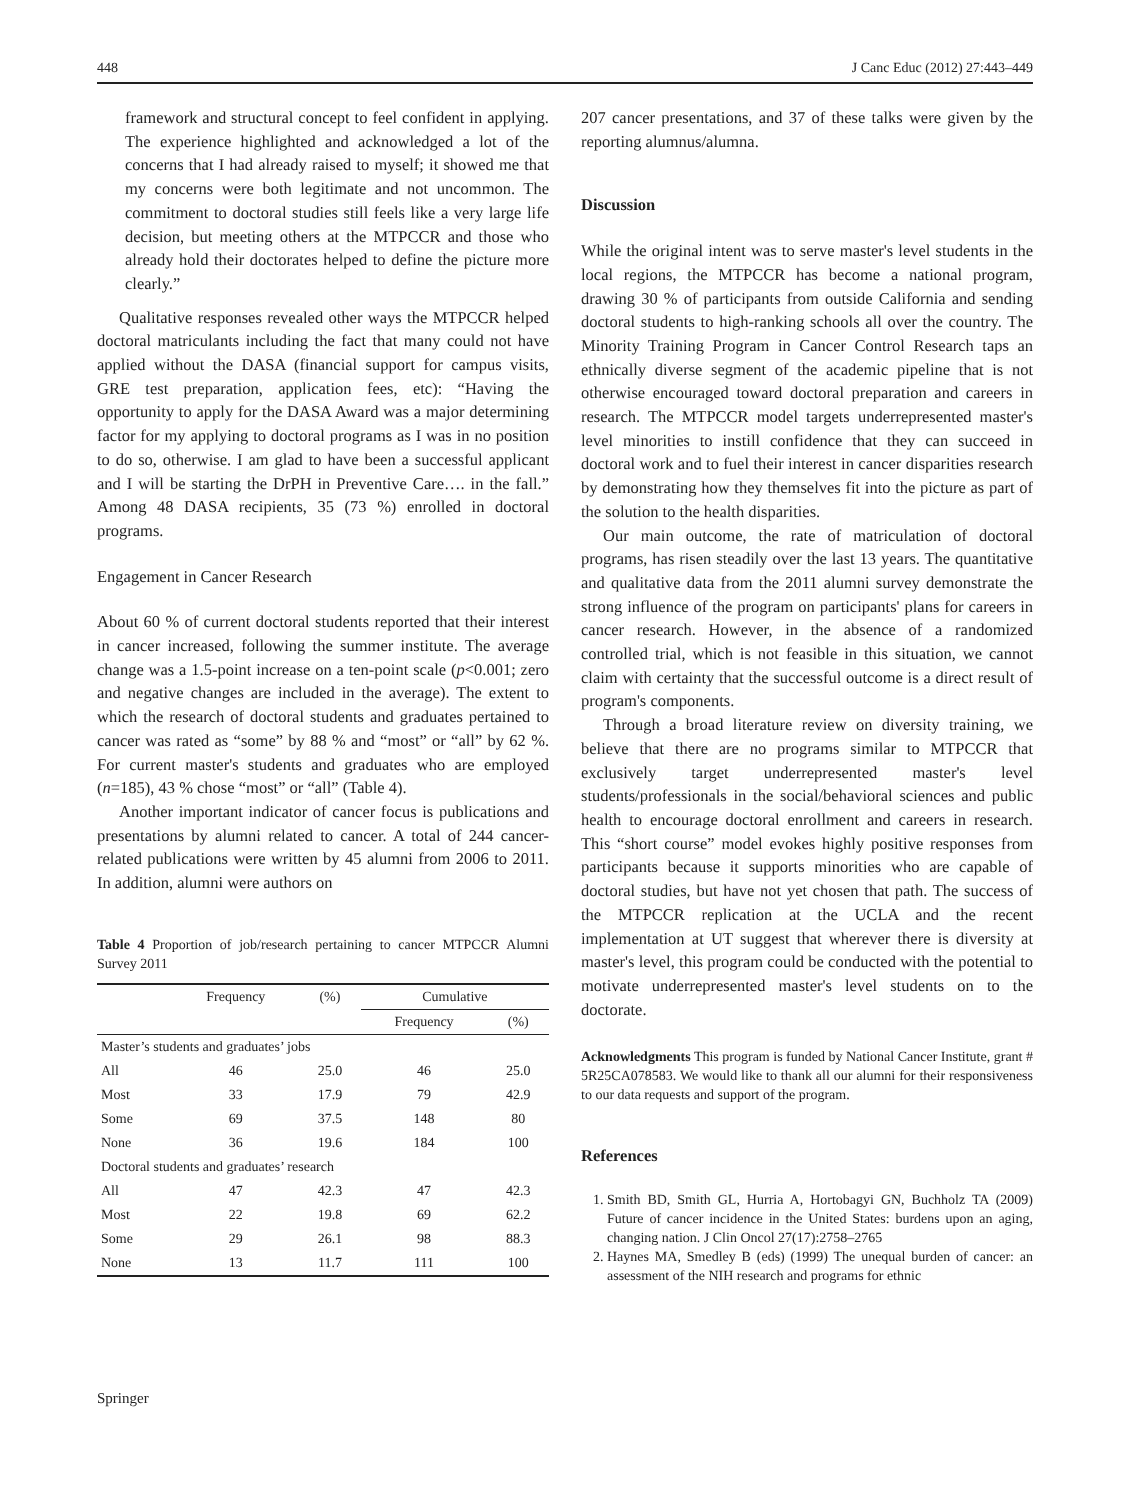448 J Canc Educ (2012) 27:443–449
framework and structural concept to feel confident in applying. The experience highlighted and acknowledged a lot of the concerns that I had already raised to myself; it showed me that my concerns were both legitimate and not uncommon. The commitment to doctoral studies still feels like a very large life decision, but meeting others at the MTPCCR and those who already hold their doctorates helped to define the picture more clearly.”
Qualitative responses revealed other ways the MTPCCR helped doctoral matriculants including the fact that many could not have applied without the DASA (financial support for campus visits, GRE test preparation, application fees, etc): “Having the opportunity to apply for the DASA Award was a major determining factor for my applying to doctoral programs as I was in no position to do so, otherwise. I am glad to have been a successful applicant and I will be starting the DrPH in Preventive Care…. in the fall.” Among 48 DASA recipients, 35 (73 %) enrolled in doctoral programs.
Engagement in Cancer Research
About 60 % of current doctoral students reported that their interest in cancer increased, following the summer institute. The average change was a 1.5-point increase on a ten-point scale (p<0.001; zero and negative changes are included in the average). The extent to which the research of doctoral students and graduates pertained to cancer was rated as “some” by 88 % and “most” or “all” by 62 %. For current master's students and graduates who are employed (n=185), 43 % chose “most” or “all” (Table 4).
Another important indicator of cancer focus is publications and presentations by alumni related to cancer. A total of 244 cancer-related publications were written by 45 alumni from 2006 to 2011. In addition, alumni were authors on
Table 4 Proportion of job/research pertaining to cancer MTPCCR Alumni Survey 2011
| | Frequency | (%) | Cumulative | |
| --- | --- | --- | --- | --- |
| | | | Frequency | (%) |
| Master’s students and graduates’ jobs | | | | |
| All | 46 | 25.0 | 46 | 25.0 |
| Most | 33 | 17.9 | 79 | 42.9 |
| Some | 69 | 37.5 | 148 | 80 |
| None | 36 | 19.6 | 184 | 100 |
| Doctoral students and graduates’ research | | | | |
| All | 47 | 42.3 | 47 | 42.3 |
| Most | 22 | 19.8 | 69 | 62.2 |
| Some | 29 | 26.1 | 98 | 88.3 |
| None | 13 | 11.7 | 111 | 100 |
207 cancer presentations, and 37 of these talks were given by the reporting alumnus/alumna.
Discussion
While the original intent was to serve master's level students in the local regions, the MTPCCR has become a national program, drawing 30 % of participants from outside California and sending doctoral students to high-ranking schools all over the country. The Minority Training Program in Cancer Control Research taps an ethnically diverse segment of the academic pipeline that is not otherwise encouraged toward doctoral preparation and careers in research. The MTPCCR model targets underrepresented master's level minorities to instill confidence that they can succeed in doctoral work and to fuel their interest in cancer disparities research by demonstrating how they themselves fit into the picture as part of the solution to the health disparities.
Our main outcome, the rate of matriculation of doctoral programs, has risen steadily over the last 13 years. The quantitative and qualitative data from the 2011 alumni survey demonstrate the strong influence of the program on participants' plans for careers in cancer research. However, in the absence of a randomized controlled trial, which is not feasible in this situation, we cannot claim with certainty that the successful outcome is a direct result of program's components.
Through a broad literature review on diversity training, we believe that there are no programs similar to MTPCCR that exclusively target underrepresented master's level students/professionals in the social/behavioral sciences and public health to encourage doctoral enrollment and careers in research. This “short course” model evokes highly positive responses from participants because it supports minorities who are capable of doctoral studies, but have not yet chosen that path. The success of the MTPCCR replication at the UCLA and the recent implementation at UT suggest that wherever there is diversity at master's level, this program could be conducted with the potential to motivate underrepresented master's level students on to the doctorate.
Acknowledgments This program is funded by National Cancer Institute, grant # 5R25CA078583. We would like to thank all our alumni for their responsiveness to our data requests and support of the program.
References
1. Smith BD, Smith GL, Hurria A, Hortobagyi GN, Buchholz TA (2009) Future of cancer incidence in the United States: burdens upon an aging, changing nation. J Clin Oncol 27(17):2758–2765
2. Haynes MA, Smedley B (eds) (1999) The unequal burden of cancer: an assessment of the NIH research and programs for ethnic
Springer